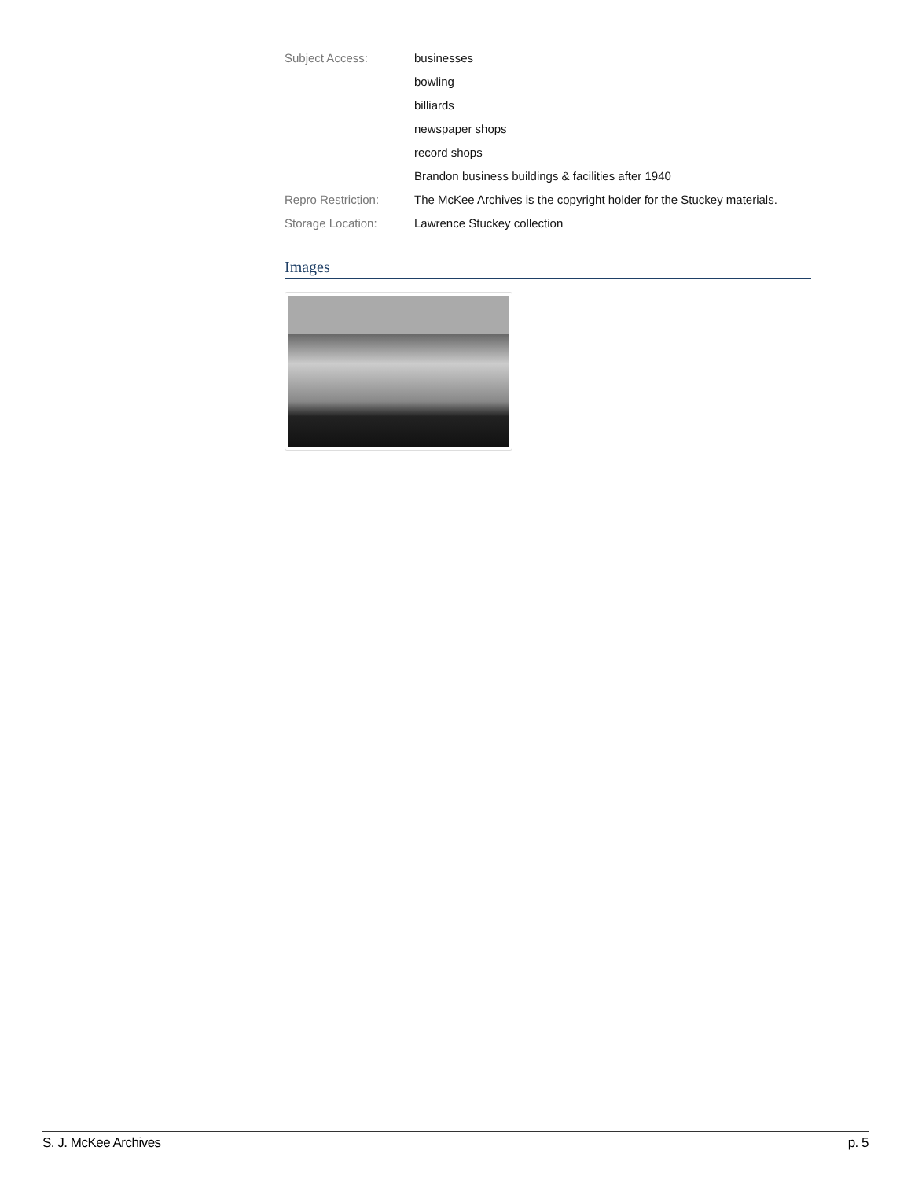| Subject Access: | businesses |
| | bowling |
| | billiards |
| | newspaper shops |
| | record shops |
| | Brandon business buildings & facilities after 1940 |
| Repro Restriction: | The McKee Archives is the copyright holder for the Stuckey materials. |
| Storage Location: | Lawrence Stuckey collection |
Images
S. J. McKee Archives p. 5